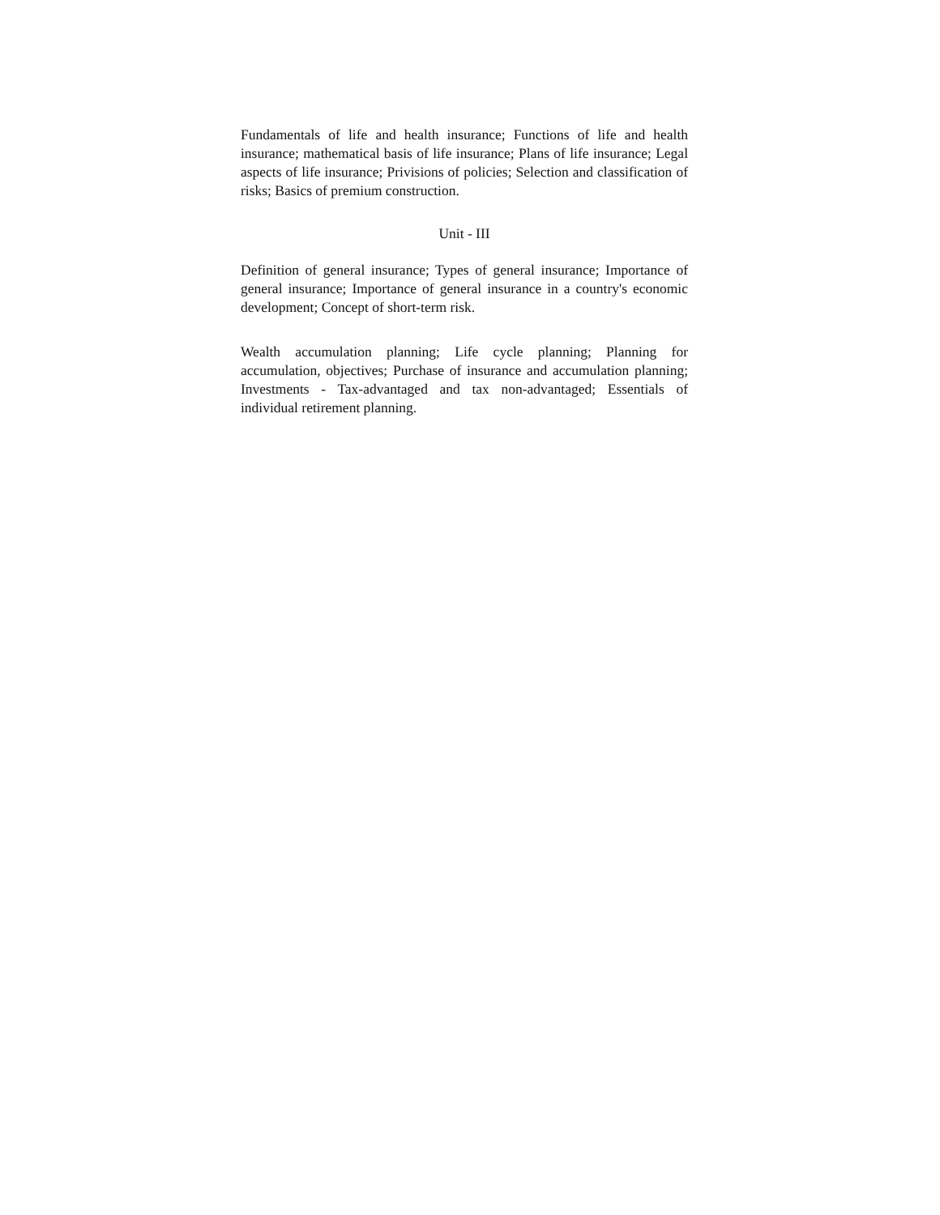Fundamentals of life and health insurance; Functions of life and health insurance; mathematical basis of life insurance; Plans of life insurance; Legal aspects of life insurance; Privisions of policies; Selection and classification of risks; Basics of premium construction.
Unit - III
Definition of general insurance; Types of general insurance; Importance of general insurance; Importance of general insurance in a country's economic development; Concept of short-term risk.
Wealth accumulation planning; Life cycle planning; Planning for accumulation, objectives; Purchase of insurance and accumulation planning; Investments - Tax-advantaged and tax non-advantaged; Essentials of individual retirement planning.